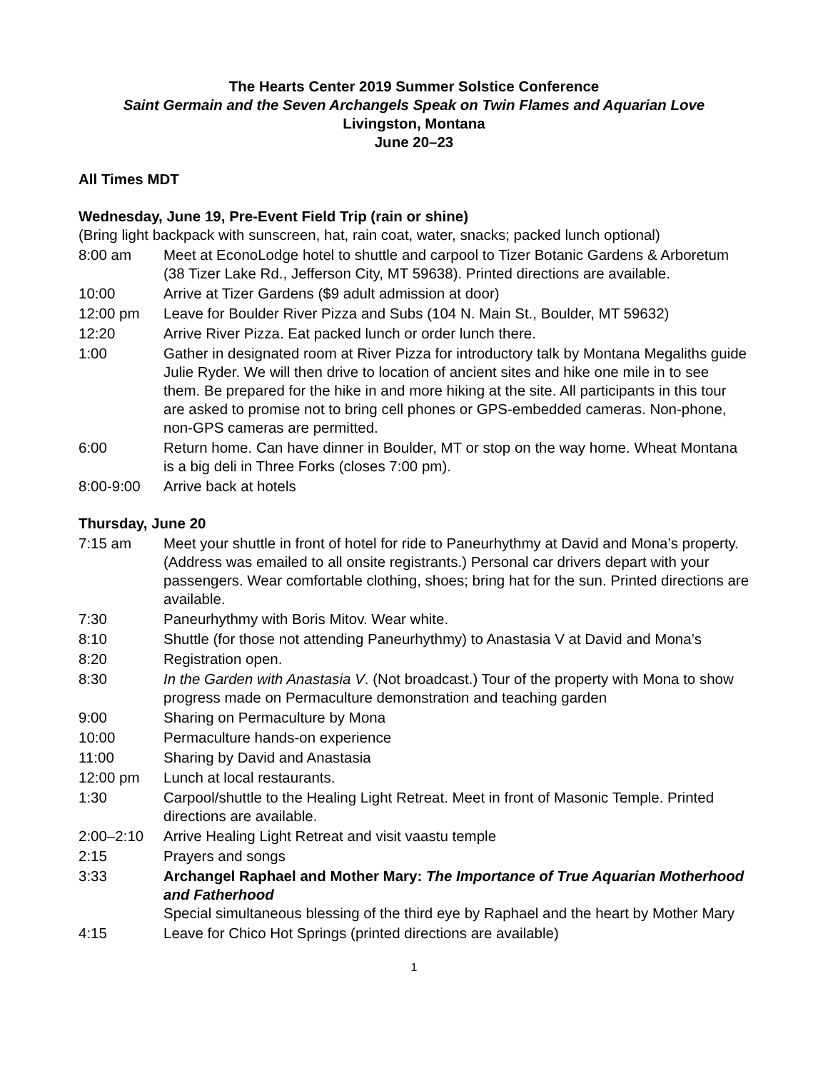The Hearts Center 2019 Summer Solstice Conference
Saint Germain and the Seven Archangels Speak on Twin Flames and Aquarian Love
Livingston, Montana
June 20–23
All Times MDT
Wednesday, June 19, Pre-Event Field Trip (rain or shine)
(Bring light backpack with sunscreen, hat, rain coat, water, snacks; packed lunch optional)
8:00 am Meet at EconoLodge hotel to shuttle and carpool to Tizer Botanic Gardens & Arboretum (38 Tizer Lake Rd., Jefferson City, MT 59638). Printed directions are available.
10:00 Arrive at Tizer Gardens ($9 adult admission at door)
12:00 pm Leave for Boulder River Pizza and Subs (104 N. Main St., Boulder, MT 59632)
12:20 Arrive River Pizza. Eat packed lunch or order lunch there.
1:00 Gather in designated room at River Pizza for introductory talk by Montana Megaliths guide Julie Ryder. We will then drive to location of ancient sites and hike one mile in to see them. Be prepared for the hike in and more hiking at the site. All participants in this tour are asked to promise not to bring cell phones or GPS-embedded cameras. Non-phone, non-GPS cameras are permitted.
6:00 Return home. Can have dinner in Boulder, MT or stop on the way home. Wheat Montana is a big deli in Three Forks (closes 7:00 pm).
8:00-9:00 Arrive back at hotels
Thursday, June 20
7:15 am Meet your shuttle in front of hotel for ride to Paneurhythmy at David and Mona’s property. (Address was emailed to all onsite registrants.) Personal car drivers depart with your passengers. Wear comfortable clothing, shoes; bring hat for the sun. Printed directions are available.
7:30 Paneurhythmy with Boris Mitov. Wear white.
8:10 Shuttle (for those not attending Paneurhythmy) to Anastasia V at David and Mona’s
8:20 Registration open.
8:30 In the Garden with Anastasia V. (Not broadcast.) Tour of the property with Mona to show progress made on Permaculture demonstration and teaching garden
9:00 Sharing on Permaculture by Mona
10:00 Permaculture hands-on experience
11:00 Sharing by David and Anastasia
12:00 pm Lunch at local restaurants.
1:30 Carpool/shuttle to the Healing Light Retreat. Meet in front of Masonic Temple. Printed directions are available.
2:00–2:10 Arrive Healing Light Retreat and visit vaastu temple
2:15 Prayers and songs
3:33 Archangel Raphael and Mother Mary: The Importance of True Aquarian Motherhood and Fatherhood
Special simultaneous blessing of the third eye by Raphael and the heart by Mother Mary
4:15 Leave for Chico Hot Springs (printed directions are available)
1